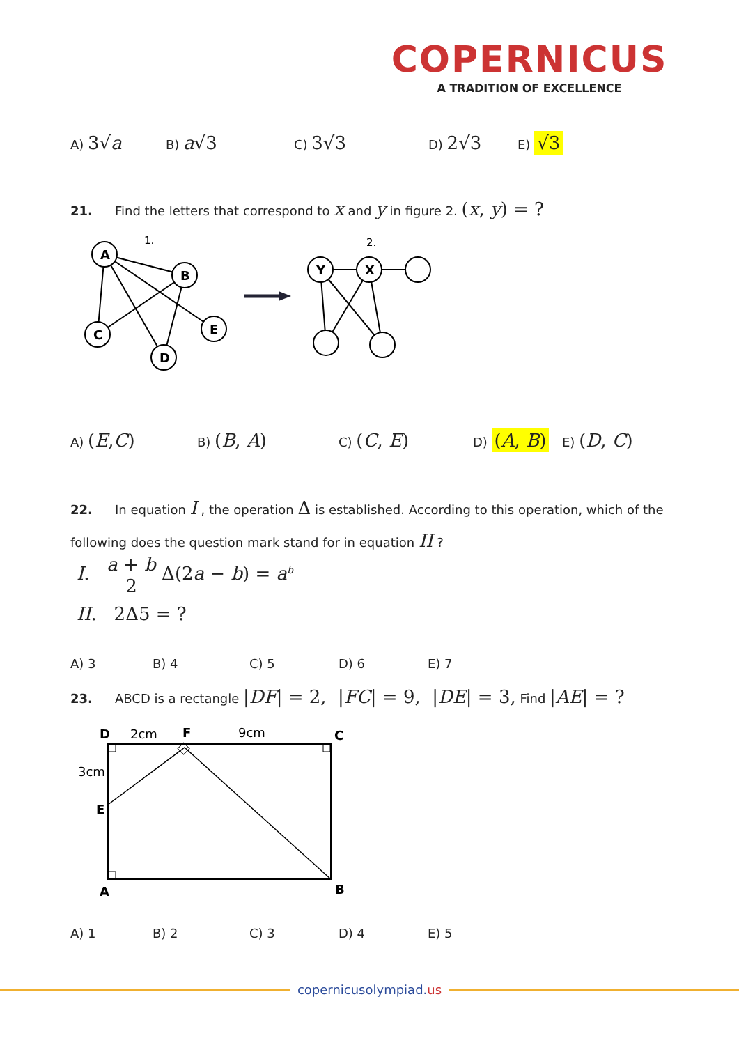COPERNICUS
A TRADITION OF EXCELLENCE
A) 3√a
B) a√3
C) 3√3
D) 2√3
E) √3
21. Find the letters that correspond to x and y in figure 2. (x, y) = ?
A
B
C
E
D
Y
X
1.
2.
A) (E,C)
B) (B, A)
C) (C, E)
D) (A, B)
E) (D, C)
22. In equation I , the operation Δ is established. According to this operation, which of the following does the question mark stand for in equation II ?
I. a + b 2 Δ(2a − b) = a<sup>b</sup>
II. 2Δ5 = ?
A) 3 B) 4 C) 5 D) 6 E) 7
23. ABCD is a rectangle |DF| = 2, |FC| = 9, |DE| = 3, Find |AE| = ?
D
2cm
F
9cm
C
3cm
E
A
B
A) 1 B) 2 C) 3 D) 4 E) 5
copernicusolympiad.us